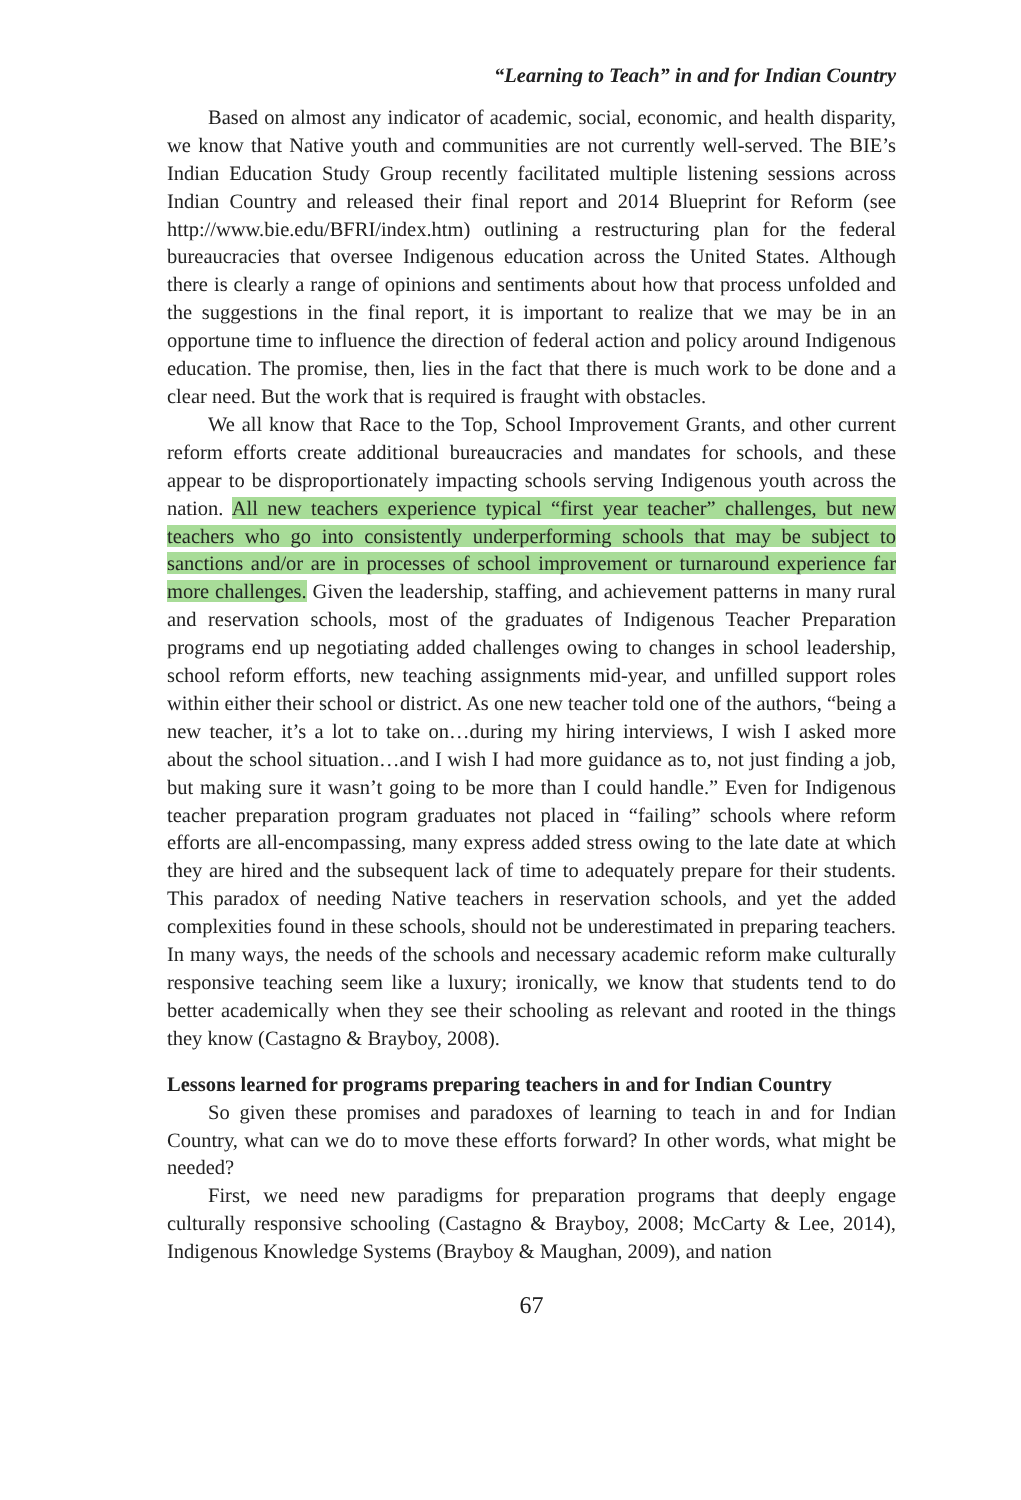“Learning to Teach” in and for Indian Country
Based on almost any indicator of academic, social, economic, and health disparity, we know that Native youth and communities are not currently well-served. The BIE’s Indian Education Study Group recently facilitated multiple listening sessions across Indian Country and released their final report and 2014 Blueprint for Reform (see http://www.bie.edu/BFRI/index.htm) outlining a restructuring plan for the federal bureaucracies that oversee Indigenous education across the United States. Although there is clearly a range of opinions and sentiments about how that process unfolded and the suggestions in the final report, it is important to realize that we may be in an opportune time to influence the direction of federal action and policy around Indigenous education. The promise, then, lies in the fact that there is much work to be done and a clear need. But the work that is required is fraught with obstacles.
We all know that Race to the Top, School Improvement Grants, and other current reform efforts create additional bureaucracies and mandates for schools, and these appear to be disproportionately impacting schools serving Indigenous youth across the nation. All new teachers experience typical “first year teacher” challenges, but new teachers who go into consistently underperforming schools that may be subject to sanctions and/or are in processes of school improvement or turnaround experience far more challenges. Given the leadership, staffing, and achievement patterns in many rural and reservation schools, most of the graduates of Indigenous Teacher Preparation programs end up negotiating added challenges owing to changes in school leadership, school reform efforts, new teaching assignments mid-year, and unfilled support roles within either their school or district. As one new teacher told one of the authors, “being a new teacher, it’s a lot to take on…during my hiring interviews, I wish I asked more about the school situation…and I wish I had more guidance as to, not just finding a job, but making sure it wasn’t going to be more than I could handle.” Even for Indigenous teacher preparation program graduates not placed in “failing” schools where reform efforts are all-encompassing, many express added stress owing to the late date at which they are hired and the subsequent lack of time to adequately prepare for their students. This paradox of needing Native teachers in reservation schools, and yet the added complexities found in these schools, should not be underestimated in preparing teachers. In many ways, the needs of the schools and necessary academic reform make culturally responsive teaching seem like a luxury; ironically, we know that students tend to do better academically when they see their schooling as relevant and rooted in the things they know (Castagno & Brayboy, 2008).
Lessons learned for programs preparing teachers in and for Indian Country
So given these promises and paradoxes of learning to teach in and for Indian Country, what can we do to move these efforts forward? In other words, what might be needed?
First, we need new paradigms for preparation programs that deeply engage culturally responsive schooling (Castagno & Brayboy, 2008; McCarty & Lee, 2014), Indigenous Knowledge Systems (Brayboy & Maughan, 2009), and nation
67